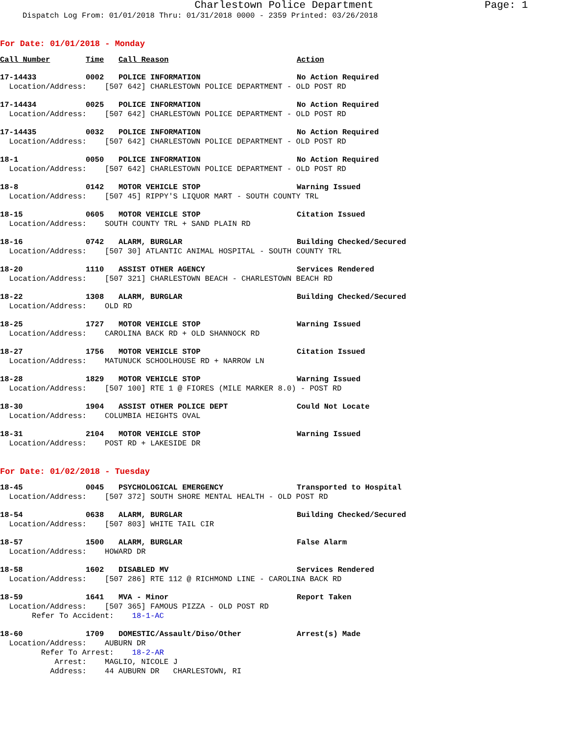Charlestown Police Department Page: 1
Dispatch Log From: 01/01/2018 Thru: 01/31/2018 0000 - 2359 Printed: 03/26/2018
For Date: 01/01/2018 - Monday
| Call Number | Time | Call Reason | Action |
| --- | --- | --- | --- |
| 17-14433 | 0002 | POLICE INFORMATION | No Action Required |
| Location/Address: [507 642] CHARLESTOWN POLICE DEPARTMENT - OLD POST RD | | | |
| 17-14434 | 0025 | POLICE INFORMATION | No Action Required |
| Location/Address: [507 642] CHARLESTOWN POLICE DEPARTMENT - OLD POST RD | | | |
| 17-14435 | 0032 | POLICE INFORMATION | No Action Required |
| Location/Address: [507 642] CHARLESTOWN POLICE DEPARTMENT - OLD POST RD | | | |
| 18-1 | 0050 | POLICE INFORMATION | No Action Required |
| Location/Address: [507 642] CHARLESTOWN POLICE DEPARTMENT - OLD POST RD | | | |
| 18-8 | 0142 | MOTOR VEHICLE STOP | Warning Issued |
| Location/Address: [507 45] RIPPY'S LIQUOR MART - SOUTH COUNTY TRL | | | |
| 18-15 | 0605 | MOTOR VEHICLE STOP | Citation Issued |
| Location/Address: SOUTH COUNTY TRL + SAND PLAIN RD | | | |
| 18-16 | 0742 | ALARM, BURGLAR | Building Checked/Secured |
| Location/Address: [507 30] ATLANTIC ANIMAL HOSPITAL - SOUTH COUNTY TRL | | | |
| 18-20 | 1110 | ASSIST OTHER AGENCY | Services Rendered |
| Location/Address: [507 321] CHARLESTOWN BEACH - CHARLESTOWN BEACH RD | | | |
| 18-22 | 1308 | ALARM, BURGLAR | Building Checked/Secured |
| Location/Address: OLD RD | | | |
| 18-25 | 1727 | MOTOR VEHICLE STOP | Warning Issued |
| Location/Address: CAROLINA BACK RD + OLD SHANNOCK RD | | | |
| 18-27 | 1756 | MOTOR VEHICLE STOP | Citation Issued |
| Location/Address: MATUNUCK SCHOOLHOUSE RD + NARROW LN | | | |
| 18-28 | 1829 | MOTOR VEHICLE STOP | Warning Issued |
| Location/Address: [507 100] RTE 1 @ FIORES (MILE MARKER 8.0) - POST RD | | | |
| 18-30 | 1904 | ASSIST OTHER POLICE DEPT | Could Not Locate |
| Location/Address: COLUMBIA HEIGHTS OVAL | | | |
| 18-31 | 2104 | MOTOR VEHICLE STOP | Warning Issued |
| Location/Address: POST RD + LAKESIDE DR | | | |
For Date: 01/02/2018 - Tuesday
| 18-45 | 0045 | PSYCHOLOGICAL EMERGENCY | Transported to Hospital |
| Location/Address: [507 372] SOUTH SHORE MENTAL HEALTH - OLD POST RD | | | |
| 18-54 | 0638 | ALARM, BURGLAR | Building Checked/Secured |
| Location/Address: [507 803] WHITE TAIL CIR | | | |
| 18-57 | 1500 | ALARM, BURGLAR | False Alarm |
| Location/Address: HOWARD DR | | | |
| 18-58 | 1602 | DISABLED MV | Services Rendered |
| Location/Address: [507 286] RTE 112 @ RICHMOND LINE - CAROLINA BACK RD | | | |
| 18-59 | 1641 | MVA - Minor | Report Taken |
| Location/Address: [507 365] FAMOUS PIZZA - OLD POST RD Refer To Accident: 18-1-AC | | | |
| 18-60 | 1709 | DOMESTIC/Assault/Diso/Other | Arrest(s) Made |
| Location/Address: AUBURN DR Refer To Arrest: 18-2-AR Arrest: MAGLIO, NICOLE J Address: 44 AUBURN DR CHARLESTOWN, RI | | | |